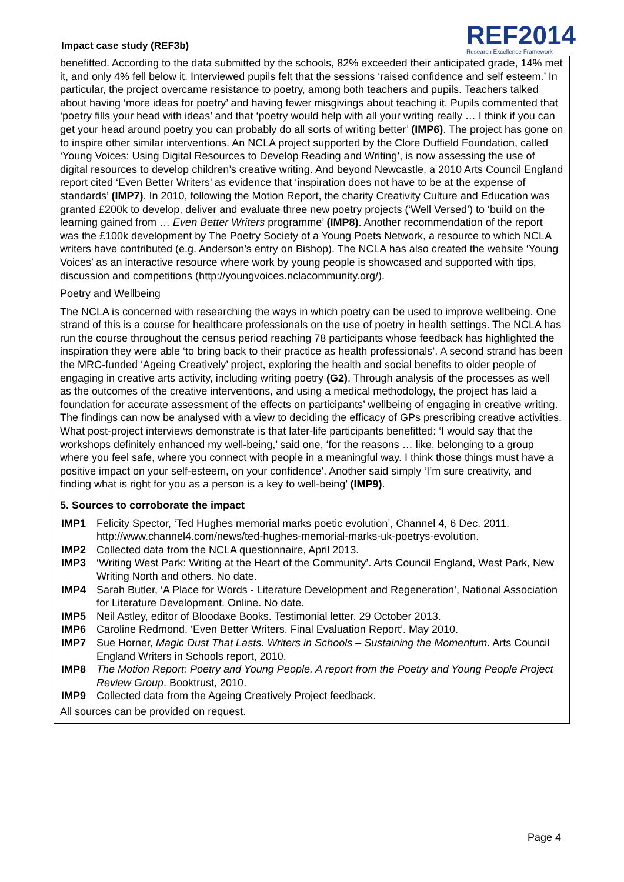Impact case study (REF3b)
REF2014
Research Excellence Framework
benefitted. According to the data submitted by the schools, 82% exceeded their anticipated grade, 14% met it, and only 4% fell below it. Interviewed pupils felt that the sessions ‘raised confidence and self esteem.’ In particular, the project overcame resistance to poetry, among both teachers and pupils. Teachers talked about having ‘more ideas for poetry’ and having fewer misgivings about teaching it. Pupils commented that ‘poetry fills your head with ideas’ and that ‘poetry would help with all your writing really … I think if you can get your head around poetry you can probably do all sorts of writing better’ (IMP6). The project has gone on to inspire other similar interventions. An NCLA project supported by the Clore Duffield Foundation, called ‘Young Voices: Using Digital Resources to Develop Reading and Writing’, is now assessing the use of digital resources to develop children’s creative writing. And beyond Newcastle, a 2010 Arts Council England report cited ‘Even Better Writers’ as evidence that ‘inspiration does not have to be at the expense of standards’ (IMP7). In 2010, following the Motion Report, the charity Creativity Culture and Education was granted £200k to develop, deliver and evaluate three new poetry projects (‘Well Versed’) to ‘build on the learning gained from … Even Better Writers programme’ (IMP8). Another recommendation of the report was the £100k development by The Poetry Society of a Young Poets Network, a resource to which NCLA writers have contributed (e.g. Anderson’s entry on Bishop). The NCLA has also created the website ‘Young Voices’ as an interactive resource where work by young people is showcased and supported with tips, discussion and competitions (http://youngvoices.nclacommunity.org/).
Poetry and Wellbeing
The NCLA is concerned with researching the ways in which poetry can be used to improve wellbeing. One strand of this is a course for healthcare professionals on the use of poetry in health settings. The NCLA has run the course throughout the census period reaching 78 participants whose feedback has highlighted the inspiration they were able ‘to bring back to their practice as health professionals’. A second strand has been the MRC-funded ‘Ageing Creatively’ project, exploring the health and social benefits to older people of engaging in creative arts activity, including writing poetry (G2). Through analysis of the processes as well as the outcomes of the creative interventions, and using a medical methodology, the project has laid a foundation for accurate assessment of the effects on participants’ wellbeing of engaging in creative writing. The findings can now be analysed with a view to deciding the efficacy of GPs prescribing creative activities. What post-project interviews demonstrate is that later-life participants benefitted: ‘I would say that the workshops definitely enhanced my well-being,’ said one, ‘for the reasons … like, belonging to a group where you feel safe, where you connect with people in a meaningful way. I think those things must have a positive impact on your self-esteem, on your confidence’. Another said simply ‘I’m sure creativity, and finding what is right for you as a person is a key to well-being’ (IMP9).
5. Sources to corroborate the impact
IMP1 Felicity Spector, ‘Ted Hughes memorial marks poetic evolution’, Channel 4, 6 Dec. 2011. http://www.channel4.com/news/ted-hughes-memorial-marks-uk-poetrys-evolution.
IMP2 Collected data from the NCLA questionnaire, April 2013.
IMP3 ‘Writing West Park: Writing at the Heart of the Community’. Arts Council England, West Park, New Writing North and others. No date.
IMP4 Sarah Butler, ‘A Place for Words - Literature Development and Regeneration’, National Association for Literature Development. Online. No date.
IMP5 Neil Astley, editor of Bloodaxe Books. Testimonial letter. 29 October 2013.
IMP6 Caroline Redmond, ‘Even Better Writers. Final Evaluation Report’. May 2010.
IMP7 Sue Horner, Magic Dust That Lasts. Writers in Schools – Sustaining the Momentum. Arts Council England Writers in Schools report, 2010.
IMP8 The Motion Report: Poetry and Young People. A report from the Poetry and Young People Project Review Group. Booktrust, 2010.
IMP9 Collected data from the Ageing Creatively Project feedback.
All sources can be provided on request.
Page 4